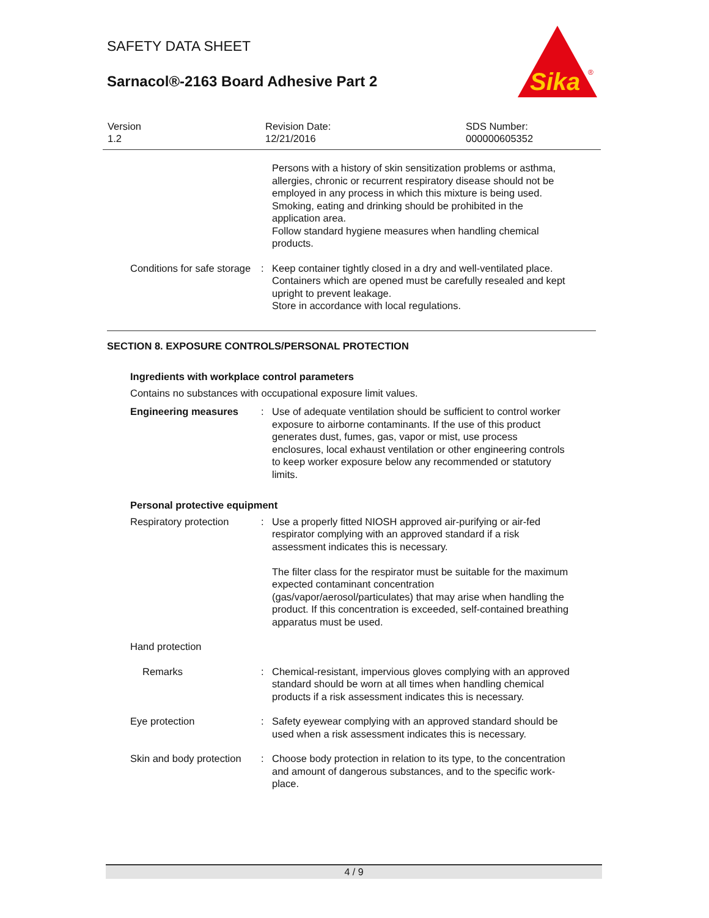SAFETY DATA SHEET
Sarnacol®-2163 Board Adhesive Part 2
Sika
®
Version
1.2
Revision Date:
12/21/2016
SDS Number:
000000605352
Persons with a history of skin sensitization problems or asthma, allergies, chronic or recurrent respiratory disease should not be employed in any process in which this mixture is being used.
Smoking, eating and drinking should be prohibited in the application area.
Follow standard hygiene measures when handling chemical products.
Conditions for safe storage
: Keep container tightly closed in a dry and well-ventilated place.
Containers which are opened must be carefully resealed and kept upright to prevent leakage.
Store in accordance with local regulations.
SECTION 8. EXPOSURE CONTROLS/PERSONAL PROTECTION
Ingredients with workplace control parameters
Contains no substances with occupational exposure limit values.
Engineering measures : Use of adequate ventilation should be sufficient to control worker exposure to airborne contaminants. If the use of this product generates dust, fumes, gas, vapor or mist, use process enclosures, local exhaust ventilation or other engineering controls to keep worker exposure below any recommended or statutory limits.
Personal protective equipment
Respiratory protection : Use a properly fitted NIOSH approved air-purifying or air-fed respirator complying with an approved standard if a risk assessment indicates this is necessary.
The filter class for the respirator must be suitable for the maximum expected contaminant concentration (gas/vapor/aerosol/particulates) that may arise when handling the product. If this concentration is exceeded, self-contained breathing apparatus must be used.
Hand protection
Remarks : Chemical-resistant, impervious gloves complying with an approved standard should be worn at all times when handling chemical products if a risk assessment indicates this is necessary.
Eye protection : Safety eyewear complying with an approved standard should be used when a risk assessment indicates this is necessary.
Skin and body protection : Choose body protection in relation to its type, to the concentration and amount of dangerous substances, and to the specific work-place.
4 / 9